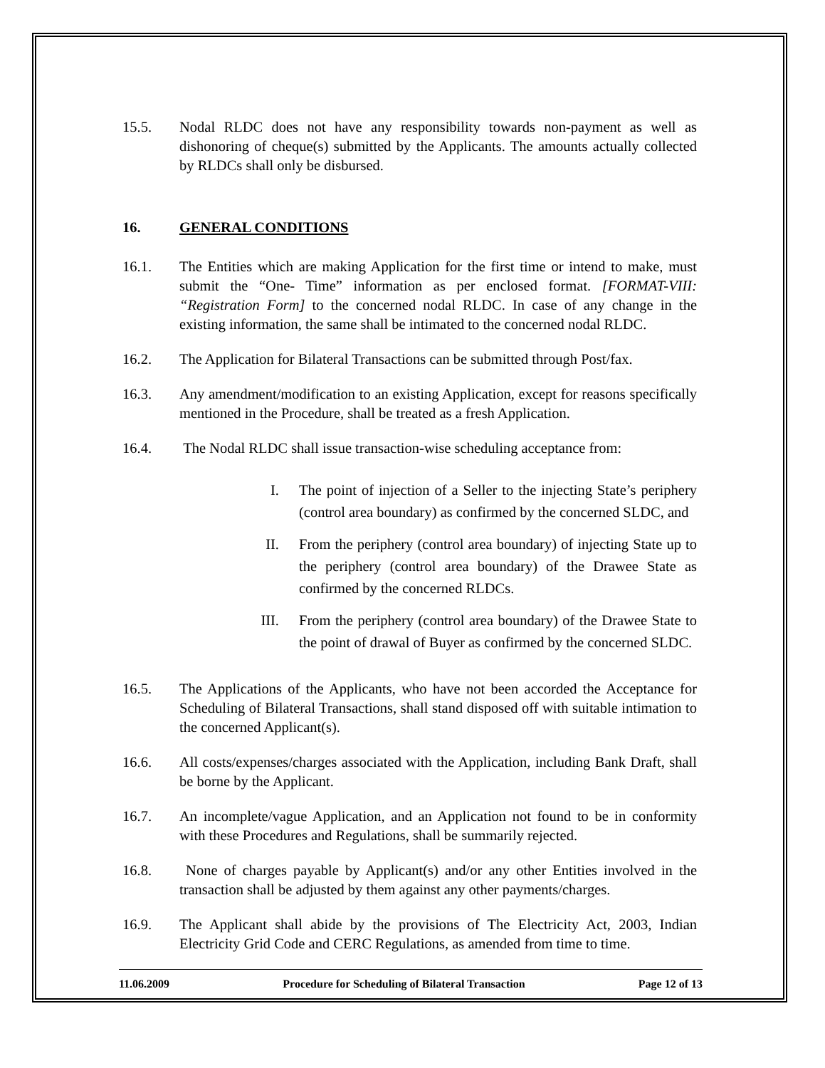15.5. Nodal RLDC does not have any responsibility towards non-payment as well as dishonoring of cheque(s) submitted by the Applicants. The amounts actually collected by RLDCs shall only be disbursed.
16. GENERAL CONDITIONS
16.1. The Entities which are making Application for the first time or intend to make, must submit the “One- Time” information as per enclosed format. [FORMAT-VIII: “Registration Form] to the concerned nodal RLDC. In case of any change in the existing information, the same shall be intimated to the concerned nodal RLDC.
16.2. The Application for Bilateral Transactions can be submitted through Post/fax.
16.3. Any amendment/modification to an existing Application, except for reasons specifically mentioned in the Procedure, shall be treated as a fresh Application.
16.4. The Nodal RLDC shall issue transaction-wise scheduling acceptance from:
I. The point of injection of a Seller to the injecting State’s periphery (control area boundary) as confirmed by the concerned SLDC, and
II. From the periphery (control area boundary) of injecting State up to the periphery (control area boundary) of the Drawee State as confirmed by the concerned RLDCs.
III. From the periphery (control area boundary) of the Drawee State to the point of drawal of Buyer as confirmed by the concerned SLDC.
16.5. The Applications of the Applicants, who have not been accorded the Acceptance for Scheduling of Bilateral Transactions, shall stand disposed off with suitable intimation to the concerned Applicant(s).
16.6. All costs/expenses/charges associated with the Application, including Bank Draft, shall be borne by the Applicant.
16.7. An incomplete/vague Application, and an Application not found to be in conformity with these Procedures and Regulations, shall be summarily rejected.
16.8. None of charges payable by Applicant(s) and/or any other Entities involved in the transaction shall be adjusted by them against any other payments/charges.
16.9. The Applicant shall abide by the provisions of The Electricity Act, 2003, Indian Electricity Grid Code and CERC Regulations, as amended from time to time.
11.06.2009 Procedure for Scheduling of Bilateral Transaction Page 12 of 13